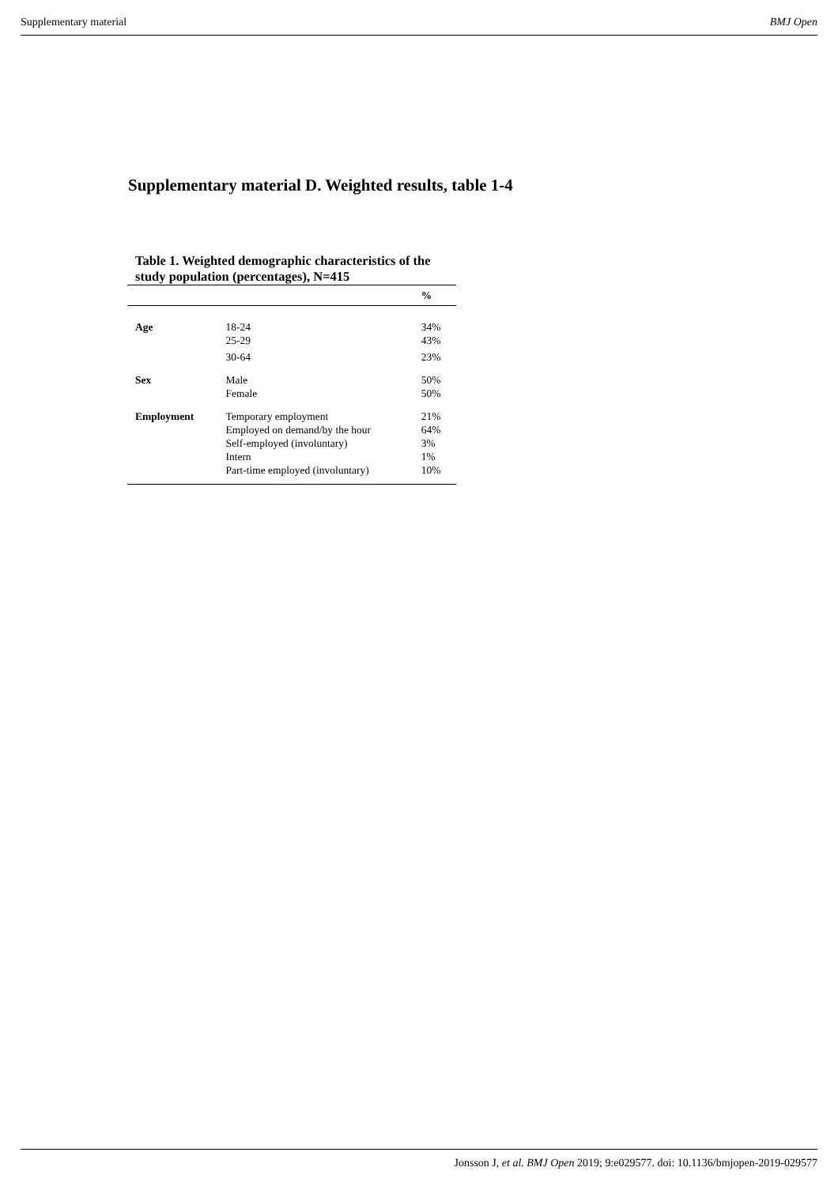Supplementary material BMJ Open
Supplementary material D. Weighted results, table 1-4
Table 1. Weighted demographic characteristics of the study population (percentages), N=415
| | | % |
| --- | --- | --- |
| Age | 18-24 | 34% |
| | 25-29 | 43% |
| | 30-64 | 23% |
| Sex | Male | 50% |
| | Female | 50% |
| Employment | Temporary employment | 21% |
| | Employed on demand/by the hour | 64% |
| | Self-employed (involuntary) | 3% |
| | Intern | 1% |
| | Part-time employed (involuntary) | 10% |
Jonsson J, et al. BMJ Open 2019; 9:e029577. doi: 10.1136/bmjopen-2019-029577